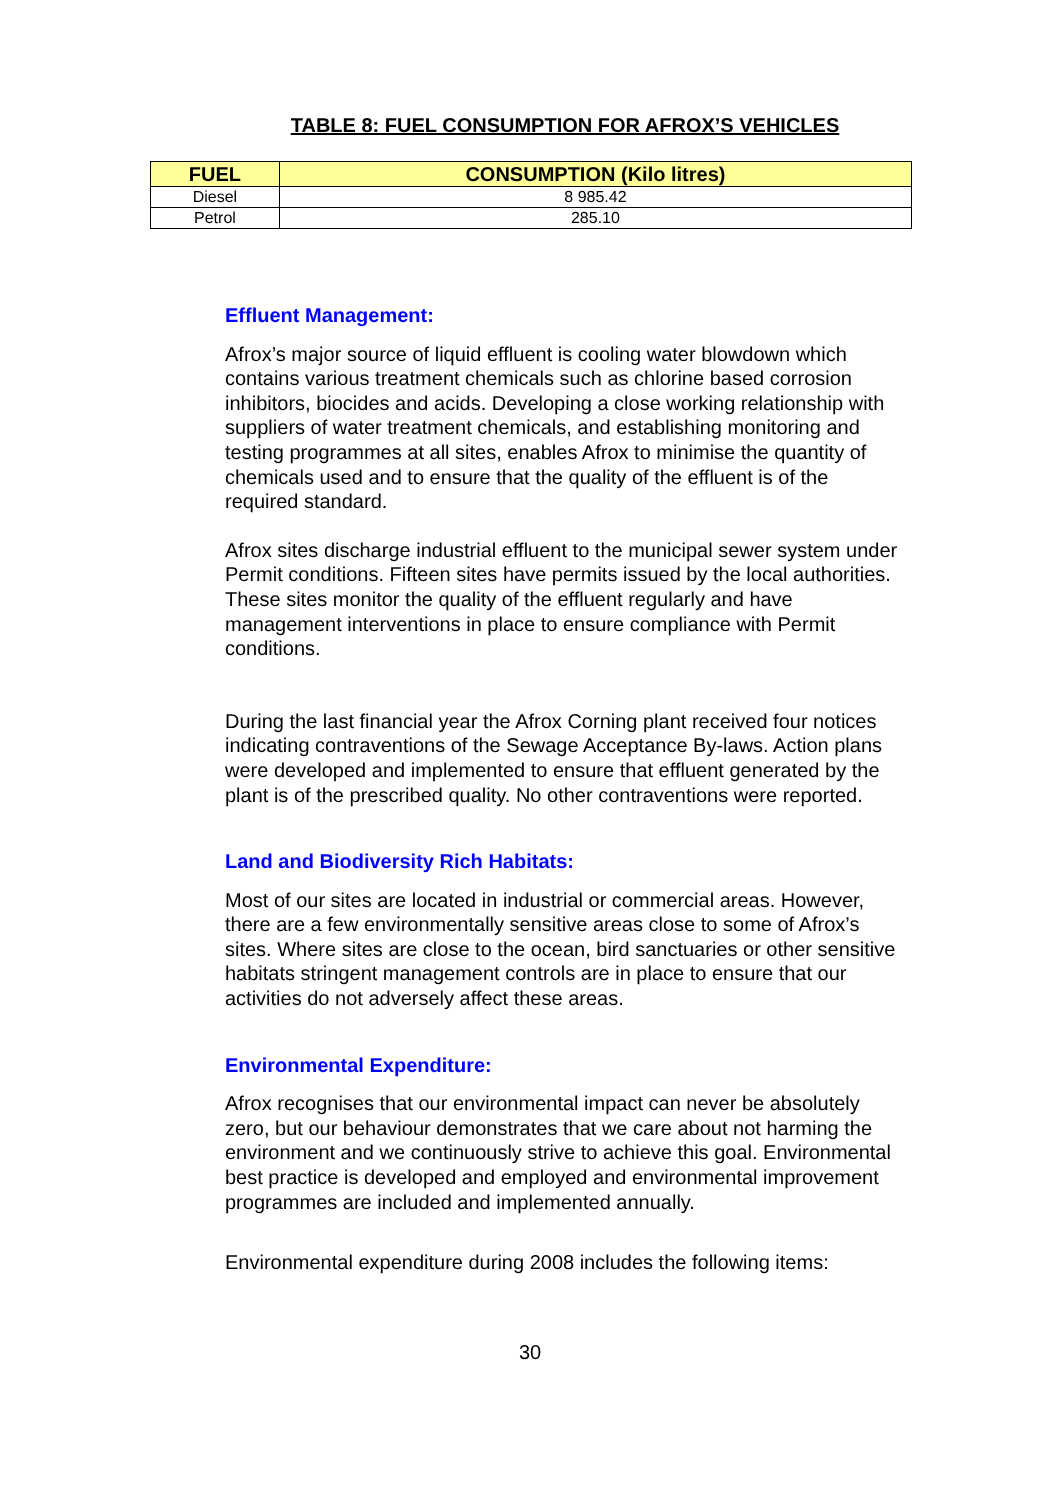TABLE 8: FUEL CONSUMPTION FOR AFROX’S VEHICLES
| FUEL | CONSUMPTION (Kilo litres) |
| --- | --- |
| Diesel | 8 985.42 |
| Petrol | 285.10 |
Effluent Management:
Afrox’s major source of liquid effluent is cooling water blowdown which contains various treatment chemicals such as chlorine based corrosion inhibitors, biocides and acids. Developing a close working relationship with suppliers of water treatment chemicals, and establishing monitoring and testing programmes at all sites, enables Afrox to minimise the quantity of chemicals used and to ensure that the quality of the effluent is of the required standard.
Afrox sites discharge industrial effluent to the municipal sewer system under Permit conditions. Fifteen sites have permits issued by the local authorities. These sites monitor the quality of the effluent regularly and have management interventions in place to ensure compliance with Permit conditions.
During the last financial year the Afrox Corning plant received four notices indicating contraventions of the Sewage Acceptance By-laws. Action plans were developed and implemented to ensure that effluent generated by the plant is of the prescribed quality. No other contraventions were reported.
Land and Biodiversity Rich Habitats:
Most of our sites are located in industrial or commercial areas. However, there are a few environmentally sensitive areas close to some of Afrox’s sites. Where sites are close to the ocean, bird sanctuaries or other sensitive habitats stringent management controls are in place to ensure that our activities do not adversely affect these areas.
Environmental Expenditure:
Afrox recognises that our environmental impact can never be absolutely zero, but our behaviour demonstrates that we care about not harming the environment and we continuously strive to achieve this goal. Environmental best practice is developed and employed and environmental improvement programmes are included and implemented annually.
Environmental expenditure during 2008 includes the following items:
30